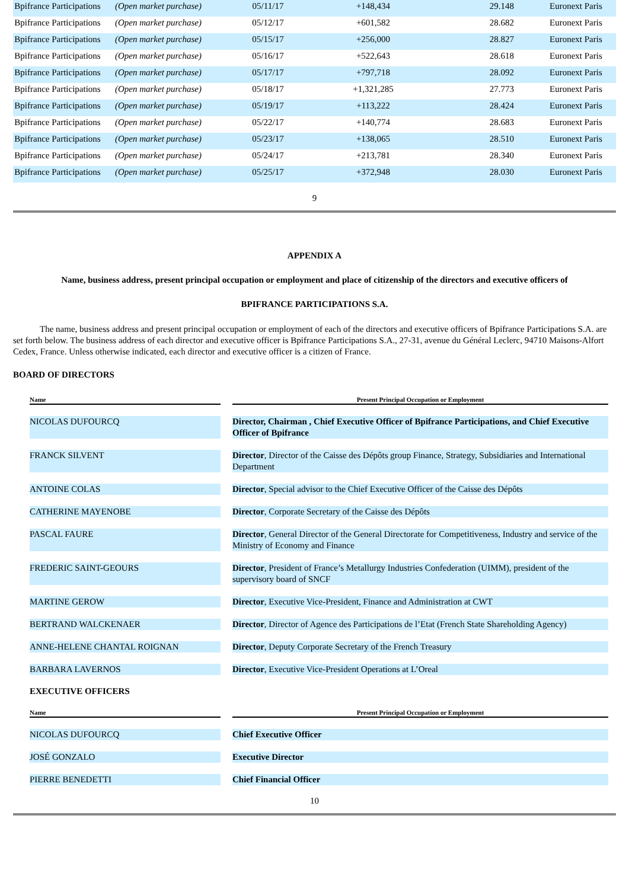| Bpifrance Participations | (Open market purchase) | 05/11/17 | +148,434 | 29.148 | Euronext Paris |
| Bpifrance Participations | (Open market purchase) | 05/12/17 | +601,582 | 28.682 | Euronext Paris |
| Bpifrance Participations | (Open market purchase) | 05/15/17 | +256,000 | 28.827 | Euronext Paris |
| Bpifrance Participations | (Open market purchase) | 05/16/17 | +522,643 | 28.618 | Euronext Paris |
| Bpifrance Participations | (Open market purchase) | 05/17/17 | +797,718 | 28.092 | Euronext Paris |
| Bpifrance Participations | (Open market purchase) | 05/18/17 | +1,321,285 | 27.773 | Euronext Paris |
| Bpifrance Participations | (Open market purchase) | 05/19/17 | +113,222 | 28.424 | Euronext Paris |
| Bpifrance Participations | (Open market purchase) | 05/22/17 | +140,774 | 28.683 | Euronext Paris |
| Bpifrance Participations | (Open market purchase) | 05/23/17 | +138,065 | 28.510 | Euronext Paris |
| Bpifrance Participations | (Open market purchase) | 05/24/17 | +213,781 | 28.340 | Euronext Paris |
| Bpifrance Participations | (Open market purchase) | 05/25/17 | +372,948 | 28.030 | Euronext Paris |
9
APPENDIX A
Name, business address, present principal occupation or employment and place of citizenship of the directors and executive officers of
BPIFRANCE PARTICIPATIONS S.A.
The name, business address and present principal occupation or employment of each of the directors and executive officers of Bpifrance Participations S.A. are set forth below. The business address of each director and executive officer is Bpifrance Participations S.A., 27-31, avenue du Général Leclerc, 94710 Maisons-Alfort Cedex, France. Unless otherwise indicated, each director and executive officer is a citizen of France.
BOARD OF DIRECTORS
| Name | | Present Principal Occupation or Employment |
| --- | --- | --- |
| NICOLAS DUFOURCQ | | Director, Chairman , Chief Executive Officer of Bpifrance Participations, and Chief Executive Officer of Bpifrance |
| FRANCK SILVENT | | Director , Director of the Caisse des Dépôts group Finance, Strategy, Subsidiaries and International Department |
| ANTOINE COLAS | | Director , Special advisor to the Chief Executive Officer of the Caisse des Dépôts |
| CATHERINE MAYENOBE | | Director , Corporate Secretary of the Caisse des Dépôts |
| PASCAL FAURE | | Director , General Director of the General Directorate for Competitiveness, Industry and service of the Ministry of Economy and Finance |
| FREDERIC SAINT-GEOURS | | Director , President of France’s Metallurgy Industries Confederation (UIMM), president of the supervisory board of SNCF |
| MARTINE GEROW | | Director , Executive Vice-President, Finance and Administration at CWT |
| BERTRAND WALCKENAER | | Director , Director of Agence des Participations de l’Etat (French State Shareholding Agency) |
| ANNE-HELENE CHANTAL ROIGNAN | | Director , Deputy Corporate Secretary of the French Treasury |
| BARBARA LAVERNOS | | Director , Executive Vice-President Operations at L’Oreal |
EXECUTIVE OFFICERS
| Name | | Present Principal Occupation or Employment |
| --- | --- | --- |
| NICOLAS DUFOURCQ | | Chief Executive Officer |
| JOSÉ GONZALO | | Executive Director |
| PIERRE BENEDETTI | | Chief Financial Officer |
10